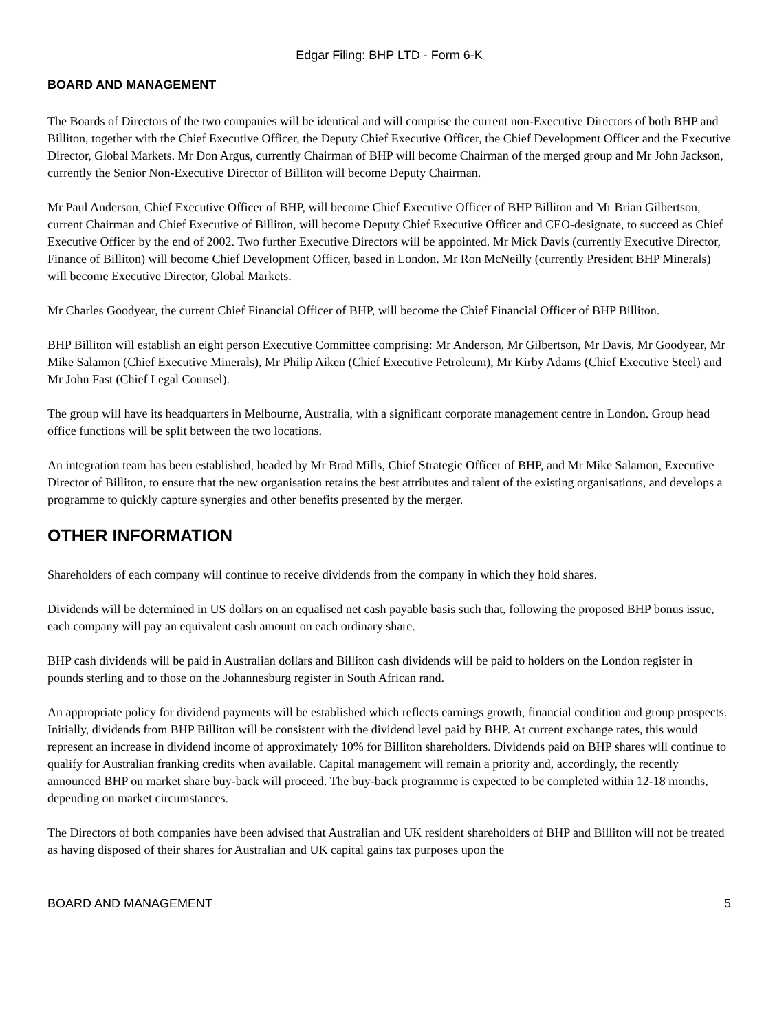Edgar Filing: BHP LTD - Form 6-K
BOARD AND MANAGEMENT
The Boards of Directors of the two companies will be identical and will comprise the current non-Executive Directors of both BHP and Billiton, together with the Chief Executive Officer, the Deputy Chief Executive Officer, the Chief Development Officer and the Executive Director, Global Markets. Mr Don Argus, currently Chairman of BHP will become Chairman of the merged group and Mr John Jackson, currently the Senior Non-Executive Director of Billiton will become Deputy Chairman.
Mr Paul Anderson, Chief Executive Officer of BHP, will become Chief Executive Officer of BHP Billiton and Mr Brian Gilbertson, current Chairman and Chief Executive of Billiton, will become Deputy Chief Executive Officer and CEO-designate, to succeed as Chief Executive Officer by the end of 2002. Two further Executive Directors will be appointed. Mr Mick Davis (currently Executive Director, Finance of Billiton) will become Chief Development Officer, based in London. Mr Ron McNeilly (currently President BHP Minerals) will become Executive Director, Global Markets.
Mr Charles Goodyear, the current Chief Financial Officer of BHP, will become the Chief Financial Officer of BHP Billiton.
BHP Billiton will establish an eight person Executive Committee comprising: Mr Anderson, Mr Gilbertson, Mr Davis, Mr Goodyear, Mr Mike Salamon (Chief Executive Minerals), Mr Philip Aiken (Chief Executive Petroleum), Mr Kirby Adams (Chief Executive Steel) and Mr John Fast (Chief Legal Counsel).
The group will have its headquarters in Melbourne, Australia, with a significant corporate management centre in London. Group head office functions will be split between the two locations.
An integration team has been established, headed by Mr Brad Mills, Chief Strategic Officer of BHP, and Mr Mike Salamon, Executive Director of Billiton, to ensure that the new organisation retains the best attributes and talent of the existing organisations, and develops a programme to quickly capture synergies and other benefits presented by the merger.
OTHER INFORMATION
Shareholders of each company will continue to receive dividends from the company in which they hold shares.
Dividends will be determined in US dollars on an equalised net cash payable basis such that, following the proposed BHP bonus issue, each company will pay an equivalent cash amount on each ordinary share.
BHP cash dividends will be paid in Australian dollars and Billiton cash dividends will be paid to holders on the London register in pounds sterling and to those on the Johannesburg register in South African rand.
An appropriate policy for dividend payments will be established which reflects earnings growth, financial condition and group prospects. Initially, dividends from BHP Billiton will be consistent with the dividend level paid by BHP. At current exchange rates, this would represent an increase in dividend income of approximately 10% for Billiton shareholders. Dividends paid on BHP shares will continue to qualify for Australian franking credits when available. Capital management will remain a priority and, accordingly, the recently announced BHP on market share buy-back will proceed. The buy-back programme is expected to be completed within 12-18 months, depending on market circumstances.
The Directors of both companies have been advised that Australian and UK resident shareholders of BHP and Billiton will not be treated as having disposed of their shares for Australian and UK capital gains tax purposes upon the
BOARD AND MANAGEMENT 5